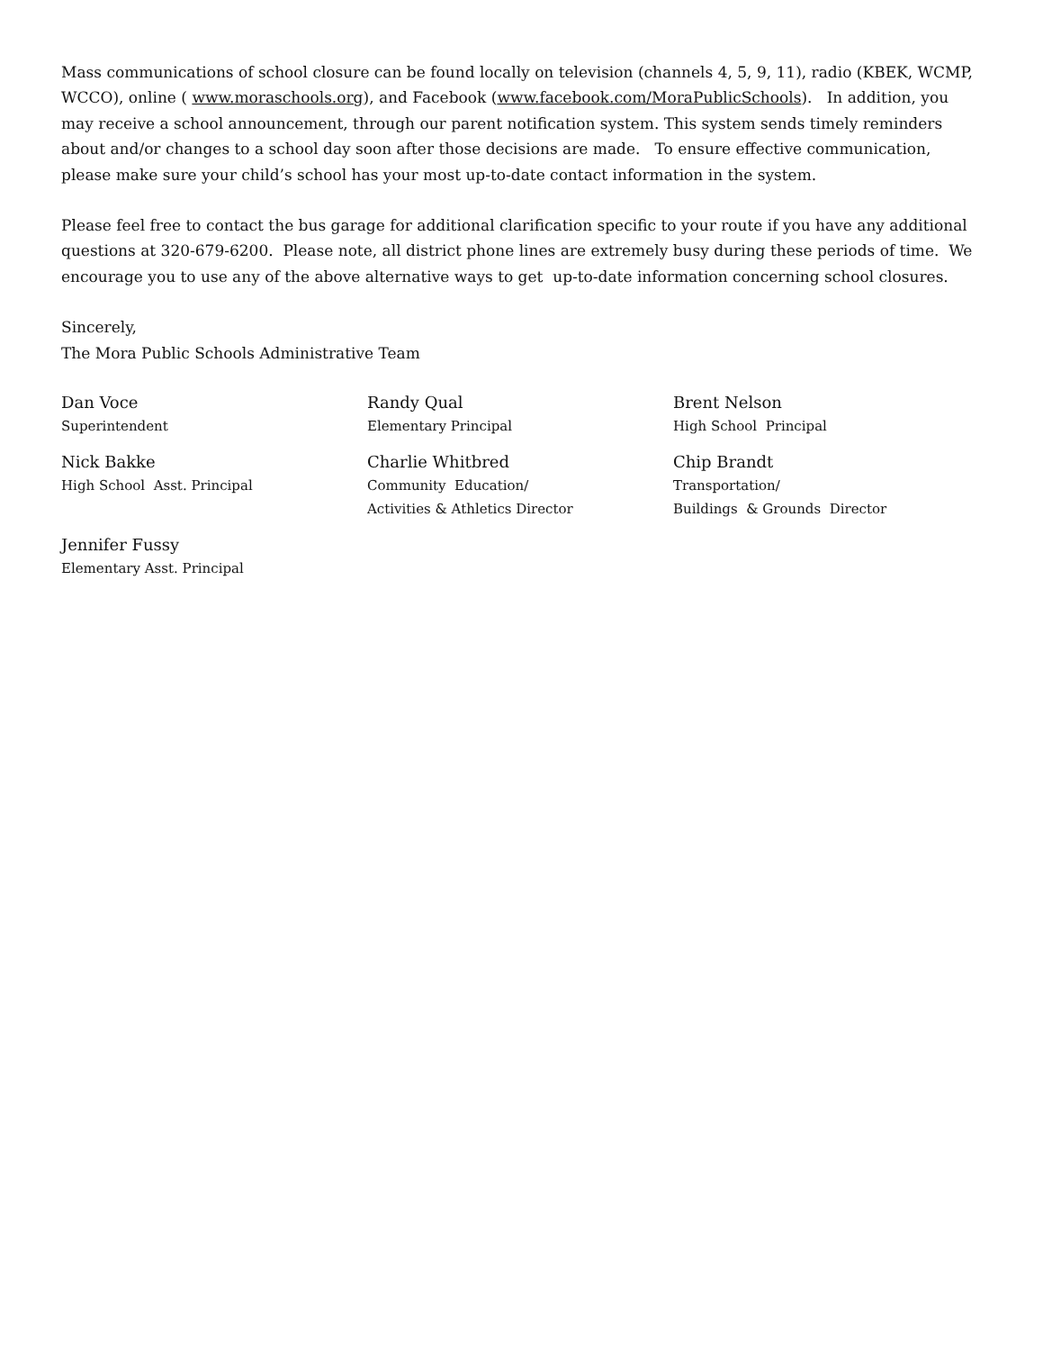Mass communications of school closure can be found locally on television (channels 4, 5, 9, 11), radio (KBEK, WCMP, WCCO), online ( www.moraschools.org), and Facebook (www.facebook.com/MoraPublicSchools). In addition, you may receive a school announcement, through our parent notification system. This system sends timely reminders about and/or changes to a school day soon after those decisions are made. To ensure effective communication, please make sure your child’s school has your most up-to-date contact information in the system.
Please feel free to contact the bus garage for additional clarification specific to your route if you have any additional questions at 320-679-6200. Please note, all district phone lines are extremely busy during these periods of time. We encourage you to use any of the above alternative ways to get up-to-date information concerning school closures.
Sincerely,
The Mora Public Schools Administrative Team
Dan Voce
Superintendent
Randy Qual
Elementary Principal
Brent Nelson
High School Principal
Nick Bakke
High School Asst. Principal
Charlie Whitbred
Community Education/
Activities & Athletics Director
Chip Brandt
Transportation/
Buildings & Grounds Director
Jennifer Fussy
Elementary Asst. Principal